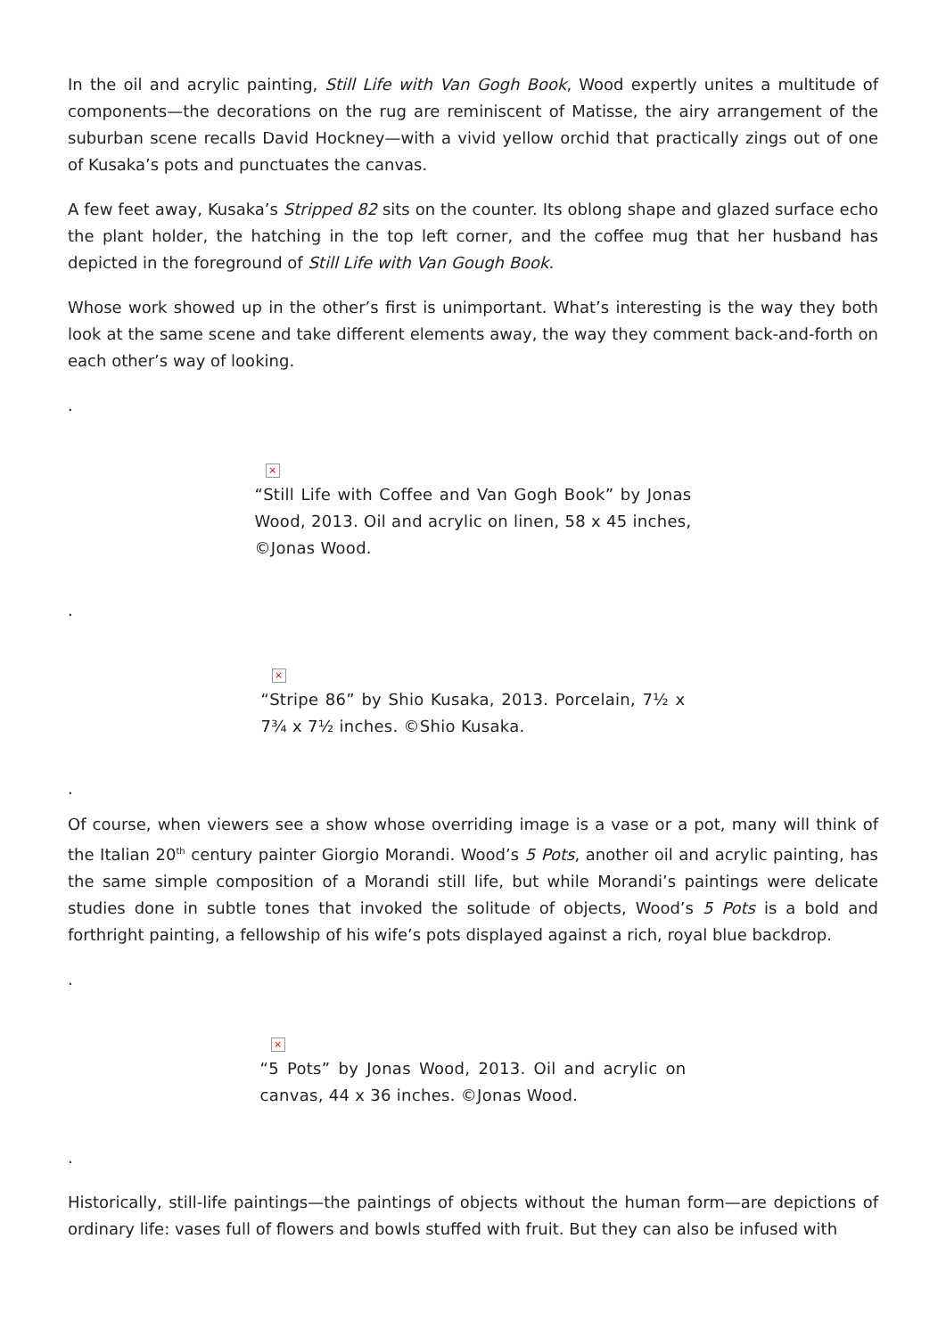In the oil and acrylic painting, Still Life with Van Gogh Book, Wood expertly unites a multitude of components—the decorations on the rug are reminiscent of Matisse, the airy arrangement of the suburban scene recalls David Hockney—with a vivid yellow orchid that practically zings out of one of Kusaka’s pots and punctuates the canvas.
A few feet away, Kusaka’s Stripped 82 sits on the counter. Its oblong shape and glazed surface echo the plant holder, the hatching in the top left corner, and the coffee mug that her husband has depicted in the foreground of Still Life with Van Gough Book.
Whose work showed up in the other’s first is unimportant. What’s interesting is the way they both look at the same scene and take different elements away, the way they comment back-and-forth on each other’s way of looking.
.
×
“Still Life with Coffee and Van Gogh Book” by Jonas Wood, 2013. Oil and acrylic on linen, 58 x 45 inches, ©Jonas Wood.
.
×
“Stripe 86” by Shio Kusaka, 2013. Porcelain, 7½ x 7¾ x 7½ inches. ©Shio Kusaka.
.
Of course, when viewers see a show whose overriding image is a vase or a pot, many will think of the Italian 20<sup>th</sup> century painter Giorgio Morandi. Wood’s 5 Pots, another oil and acrylic painting, has the same simple composition of a Morandi still life, but while Morandi’s paintings were delicate studies done in subtle tones that invoked the solitude of objects, Wood’s 5 Pots is a bold and forthright painting, a fellowship of his wife’s pots displayed against a rich, royal blue backdrop.
.
×
“5 Pots” by Jonas Wood, 2013. Oil and acrylic on canvas, 44 x 36 inches. ©Jonas Wood.
.
Historically, still-life paintings—the paintings of objects without the human form—are depictions of ordinary life: vases full of flowers and bowls stuffed with fruit. But they can also be infused with